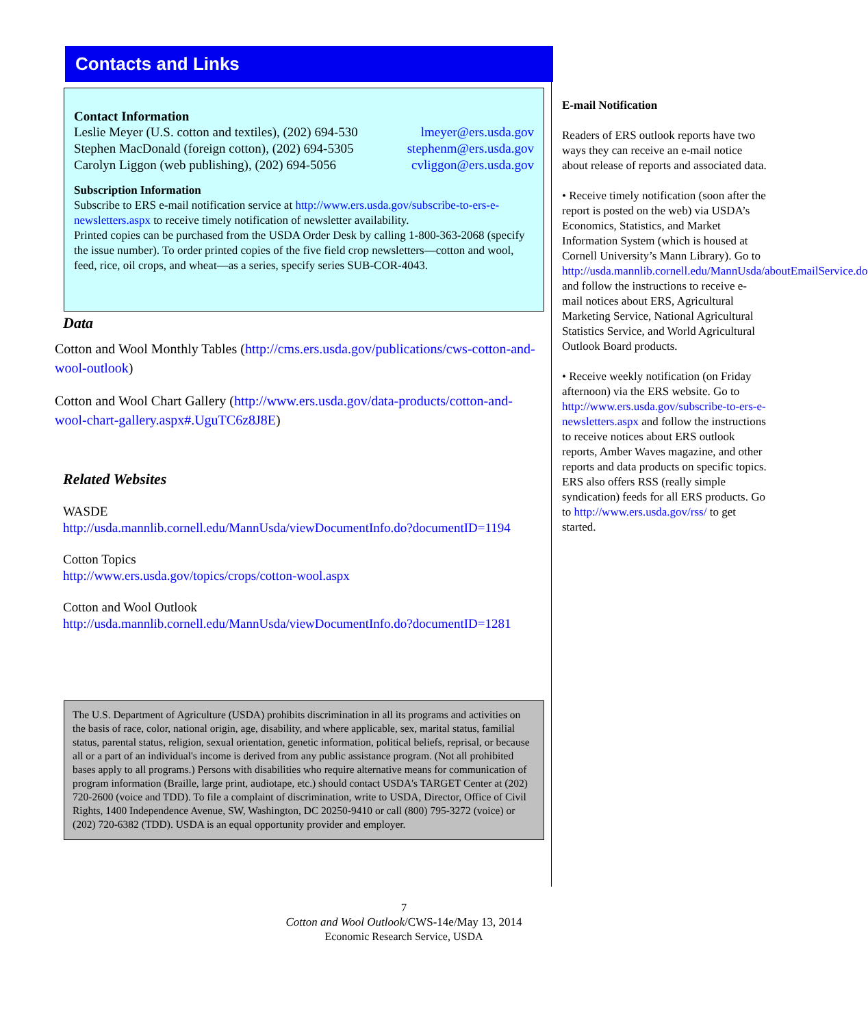Contacts and Links
Contact Information
Leslie Meyer (U.S. cotton and textiles), (202) 694-530 lmeyer@ers.usda.gov
Stephen MacDonald (foreign cotton), (202) 694-5305 stephenm@ers.usda.gov
Carolyn Liggon (web publishing), (202) 694-5056 cvliggon@ers.usda.gov
Subscription Information
Subscribe to ERS e-mail notification service at http://www.ers.usda.gov/subscribe-to-ers-e-newsletters.aspx to receive timely notification of newsletter availability.
Printed copies can be purchased from the USDA Order Desk by calling 1-800-363-2068 (specify the issue number). To order printed copies of the five field crop newsletters—cotton and wool, feed, rice, oil crops, and wheat—as a series, specify series SUB-COR-4043.
Data
Cotton and Wool Monthly Tables (http://cms.ers.usda.gov/publications/cws-cotton-and-wool-outlook)
Cotton and Wool Chart Gallery (http://www.ers.usda.gov/data-products/cotton-and-wool-chart-gallery.aspx#.UguTC6z8J8E)
Related Websites
WASDE
http://usda.mannlib.cornell.edu/MannUsda/viewDocumentInfo.do?documentID=1194
Cotton Topics
http://www.ers.usda.gov/topics/crops/cotton-wool.aspx
Cotton and Wool Outlook
http://usda.mannlib.cornell.edu/MannUsda/viewDocumentInfo.do?documentID=1281
The U.S. Department of Agriculture (USDA) prohibits discrimination in all its programs and activities on the basis of race, color, national origin, age, disability, and where applicable, sex, marital status, familial status, parental status, religion, sexual orientation, genetic information, political beliefs, reprisal, or because all or a part of an individual's income is derived from any public assistance program. (Not all prohibited bases apply to all programs.) Persons with disabilities who require alternative means for communication of program information (Braille, large print, audiotape, etc.) should contact USDA's TARGET Center at (202) 720-2600 (voice and TDD). To file a complaint of discrimination, write to USDA, Director, Office of Civil Rights, 1400 Independence Avenue, SW, Washington, DC 20250-9410 or call (800) 795-3272 (voice) or (202) 720-6382 (TDD). USDA is an equal opportunity provider and employer.
E-mail Notification
Readers of ERS outlook reports have two ways they can receive an e-mail notice about release of reports and associated data.
• Receive timely notification (soon after the report is posted on the web) via USDA’s Economics, Statistics, and Market Information System (which is housed at Cornell University’s Mann Library). Go to http://usda.mannlib.cornell.edu/MannUsda/aboutEmailService.do and follow the instructions to receive e-mail notices about ERS, Agricultural Marketing Service, National Agricultural Statistics Service, and World Agricultural Outlook Board products.
• Receive weekly notification (on Friday afternoon) via the ERS website. Go to http://www.ers.usda.gov/subscribe-to-ers-e-newsletters.aspx and follow the instructions to receive notices about ERS outlook reports, Amber Waves magazine, and other reports and data products on specific topics. ERS also offers RSS (really simple syndication) feeds for all ERS products. Go to http://www.ers.usda.gov/rss/ to get started.
7
Cotton and Wool Outlook/CWS-14e/May 13, 2014
Economic Research Service, USDA